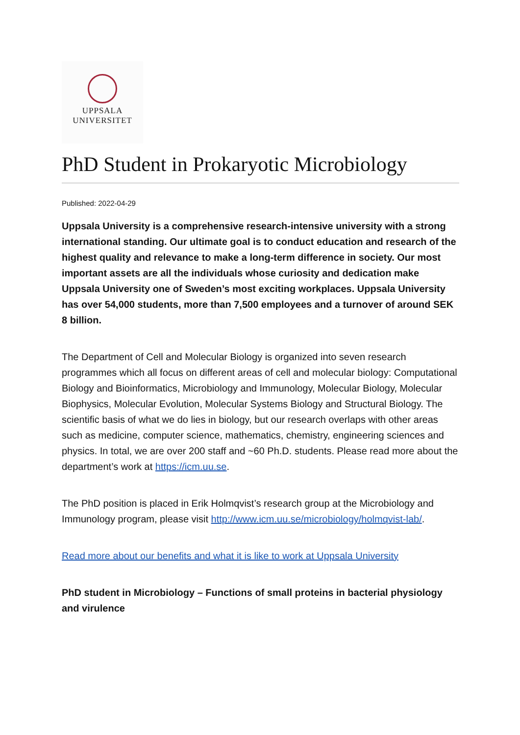UPPSALA
UNIVERSITET
PhD Student in Prokaryotic Microbiology
Published: 2022-04-29
Uppsala University is a comprehensive research-intensive university with a strong international standing. Our ultimate goal is to conduct education and research of the highest quality and relevance to make a long-term difference in society. Our most important assets are all the individuals whose curiosity and dedication make Uppsala University one of Sweden’s most exciting workplaces. Uppsala University has over 54,000 students, more than 7,500 employees and a turnover of around SEK 8 billion.
The Department of Cell and Molecular Biology is organized into seven research programmes which all focus on different areas of cell and molecular biology: Computational Biology and Bioinformatics, Microbiology and Immunology, Molecular Biology, Molecular Biophysics, Molecular Evolution, Molecular Systems Biology and Structural Biology. The scientific basis of what we do lies in biology, but our research overlaps with other areas such as medicine, computer science, mathematics, chemistry, engineering sciences and physics. In total, we are over 200 staff and ~60 Ph.D. students. Please read more about the department’s work at https://icm.uu.se.
The PhD position is placed in Erik Holmqvist’s research group at the Microbiology and Immunology program, please visit http://www.icm.uu.se/microbiology/holmqvist-lab/.
Read more about our benefits and what it is like to work at Uppsala University
PhD student in Microbiology – Functions of small proteins in bacterial physiology and virulence